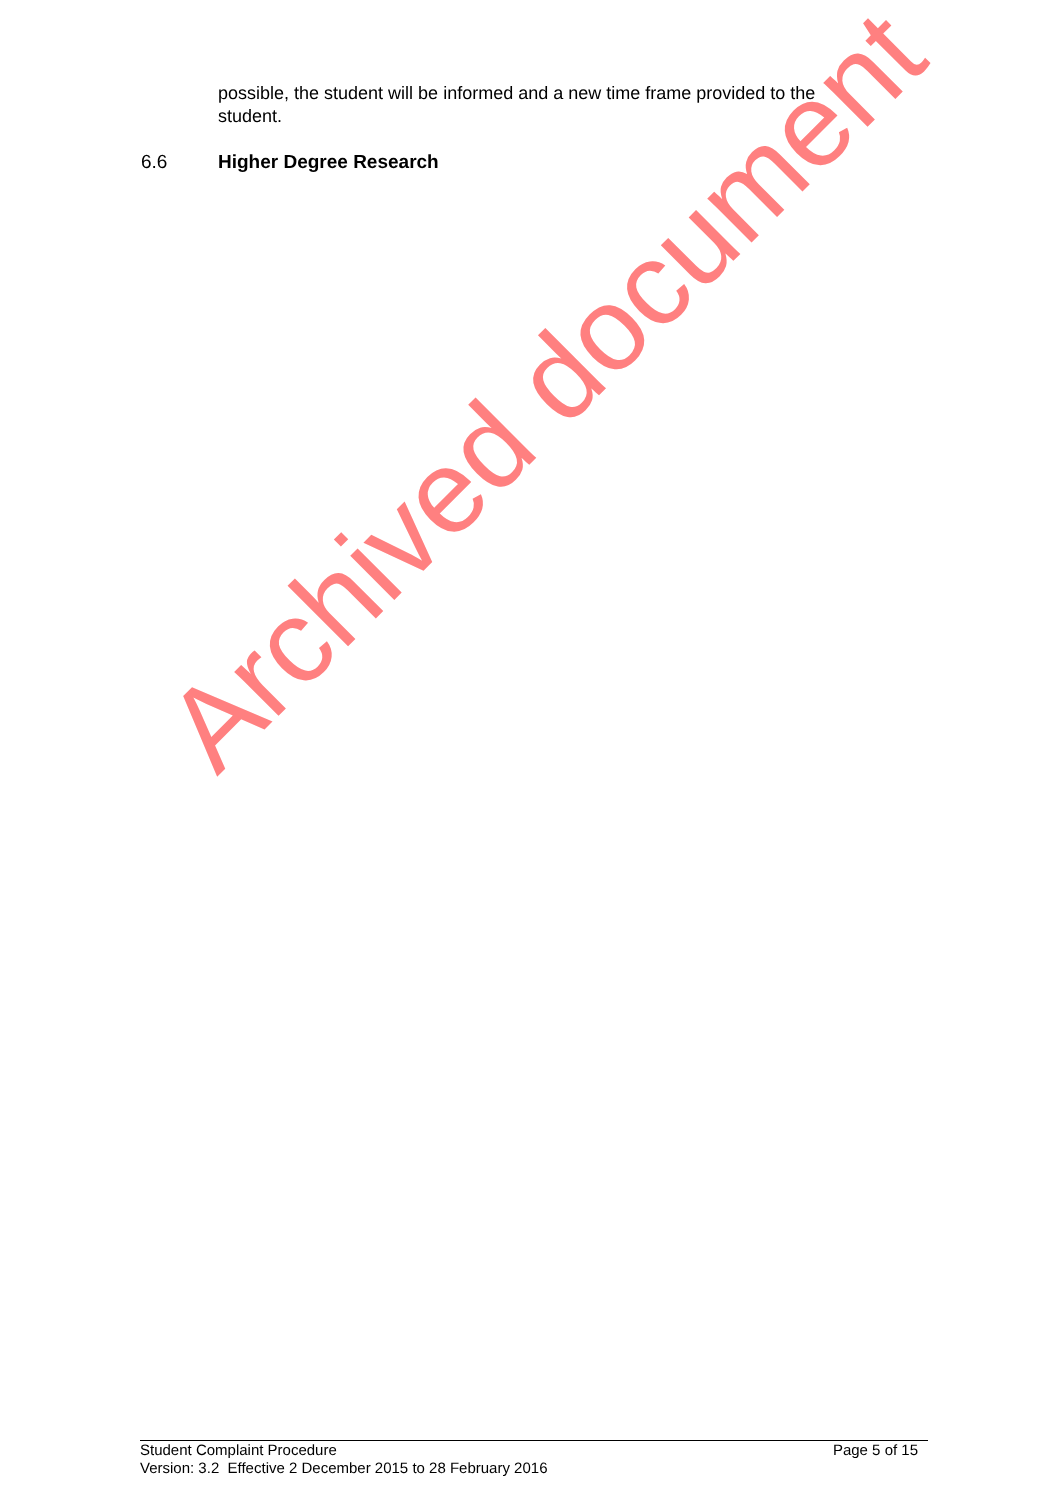possible, the student will be informed and a new time frame provided to the student.
6.6 Higher Degree Research
Archived document
Page 5 of 15 Student Complaint Procedure
Version: 3.2 Effective 2 December 2015 to 28 February 2016